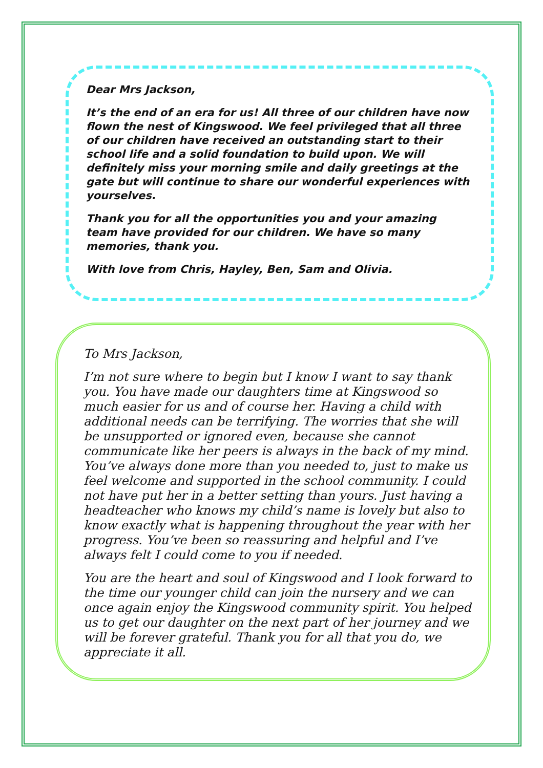Dear Mrs Jackson,
It’s the end of an era for us! All three of our children have now flown the nest of Kingswood. We feel privileged that all three of our children have received an outstanding start to their school life and a solid foundation to build upon. We will definitely miss your morning smile and daily greetings at the gate but will continue to share our wonderful experiences with yourselves.
Thank you for all the opportunities you and your amazing team have provided for our children. We have so many memories, thank you.
With love from Chris, Hayley, Ben, Sam and Olivia.
To Mrs Jackson,
I’m not sure where to begin but I know I want to say thank you. You have made our daughters time at Kingswood so much easier for us and of course her. Having a child with additional needs can be terrifying. The worries that she will be unsupported or ignored even, because she cannot communicate like her peers is always in the back of my mind. You’ve always done more than you needed to, just to make us feel welcome and supported in the school community. I could not have put her in a better setting than yours. Just having a headteacher who knows my child’s name is lovely but also to know exactly what is happening throughout the year with her progress. You’ve been so reassuring and helpful and I’ve always felt I could come to you if needed.
You are the heart and soul of Kingswood and I look forward to the time our younger child can join the nursery and we can once again enjoy the Kingswood community spirit. You helped us to get our daughter on the next part of her journey and we will be forever grateful. Thank you for all that you do, we appreciate it all.